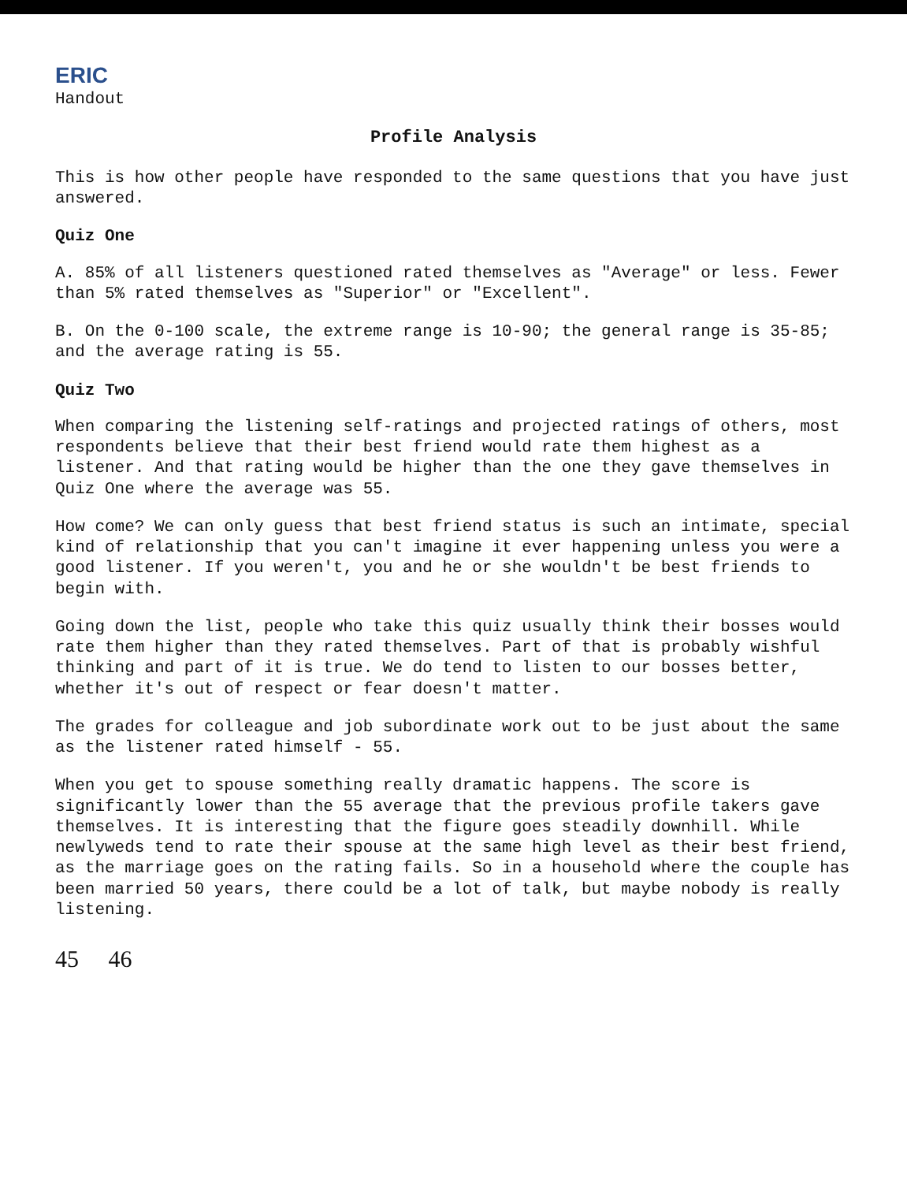ERIC
Handout
Profile Analysis
This is how other people have responded to the same questions that you have just answered.
Quiz One
A. 85% of all listeners questioned rated themselves as "Average" or less. Fewer than 5% rated themselves as "Superior" or "Excellent".
B. On the 0-100 scale, the extreme range is 10-90; the general range is 35-85; and the average rating is 55.
Quiz Two
When comparing the listening self-ratings and projected ratings of others, most respondents believe that their best friend would rate them highest as a listener. And that rating would be higher than the one they gave themselves in Quiz One where the average was 55.
How come? We can only guess that best friend status is such an intimate, special kind of relationship that you can't imagine it ever happening unless you were a good listener. If you weren't, you and he or she wouldn't be best friends to begin with.
Going down the list, people who take this quiz usually think their bosses would rate them higher than they rated themselves. Part of that is probably wishful thinking and part of it is true. We do tend to listen to our bosses better, whether it's out of respect or fear doesn't matter.
The grades for colleague and job subordinate work out to be just about the same as the listener rated himself - 55.
When you get to spouse something really dramatic happens. The score is significantly lower than the 55 average that the previous profile takers gave themselves. It is interesting that the figure goes steadily downhill. While newlyweds tend to rate their spouse at the same high level as their best friend, as the marriage goes on the rating fails. So in a household where the couple has been married 50 years, there could be a lot of talk, but maybe nobody is really listening.
45 46